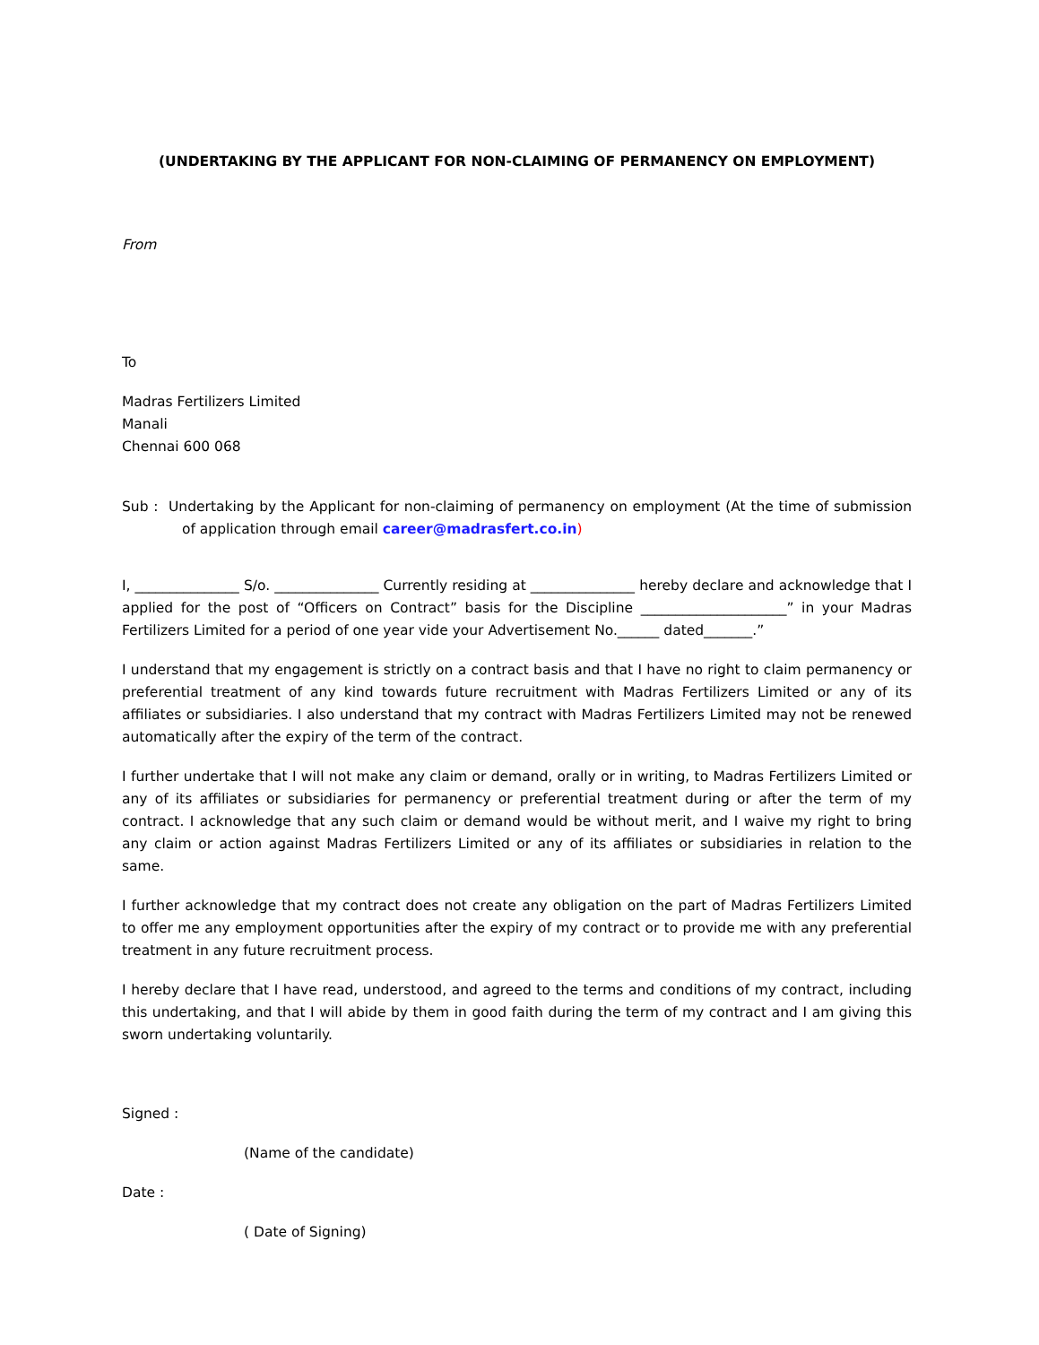(UNDERTAKING BY THE APPLICANT FOR NON-CLAIMING OF PERMANENCY ON EMPLOYMENT)
From
To
Madras Fertilizers Limited
Manali
Chennai 600 068
Sub : Undertaking by the Applicant for non-claiming of permanency on employment (At the time of submission of application through email career@madrasfert.co.in)
I, _______________ S/o. _______________ Currently residing at _______________ hereby declare and acknowledge that I applied for the post of “Officers on Contract” basis for the Discipline _____________________” in your Madras Fertilizers Limited for a period of one year vide your Advertisement No.______ dated_______.”
I understand that my engagement is strictly on a contract basis and that I have no right to claim permanency or preferential treatment of any kind towards future recruitment with Madras Fertilizers Limited or any of its affiliates or subsidiaries. I also understand that my contract with Madras Fertilizers Limited may not be renewed automatically after the expiry of the term of the contract.
I further undertake that I will not make any claim or demand, orally or in writing, to Madras Fertilizers Limited or any of its affiliates or subsidiaries for permanency or preferential treatment during or after the term of my contract. I acknowledge that any such claim or demand would be without merit, and I waive my right to bring any claim or action against Madras Fertilizers Limited or any of its affiliates or subsidiaries in relation to the same.
I further acknowledge that my contract does not create any obligation on the part of Madras Fertilizers Limited to offer me any employment opportunities after the expiry of my contract or to provide me with any preferential treatment in any future recruitment process.
I hereby declare that I have read, understood, and agreed to the terms and conditions of my contract, including this undertaking, and that I will abide by them in good faith during the term of my contract and I am giving this sworn undertaking voluntarily.
Signed :
(Name of the candidate)
Date :
( Date of Signing)